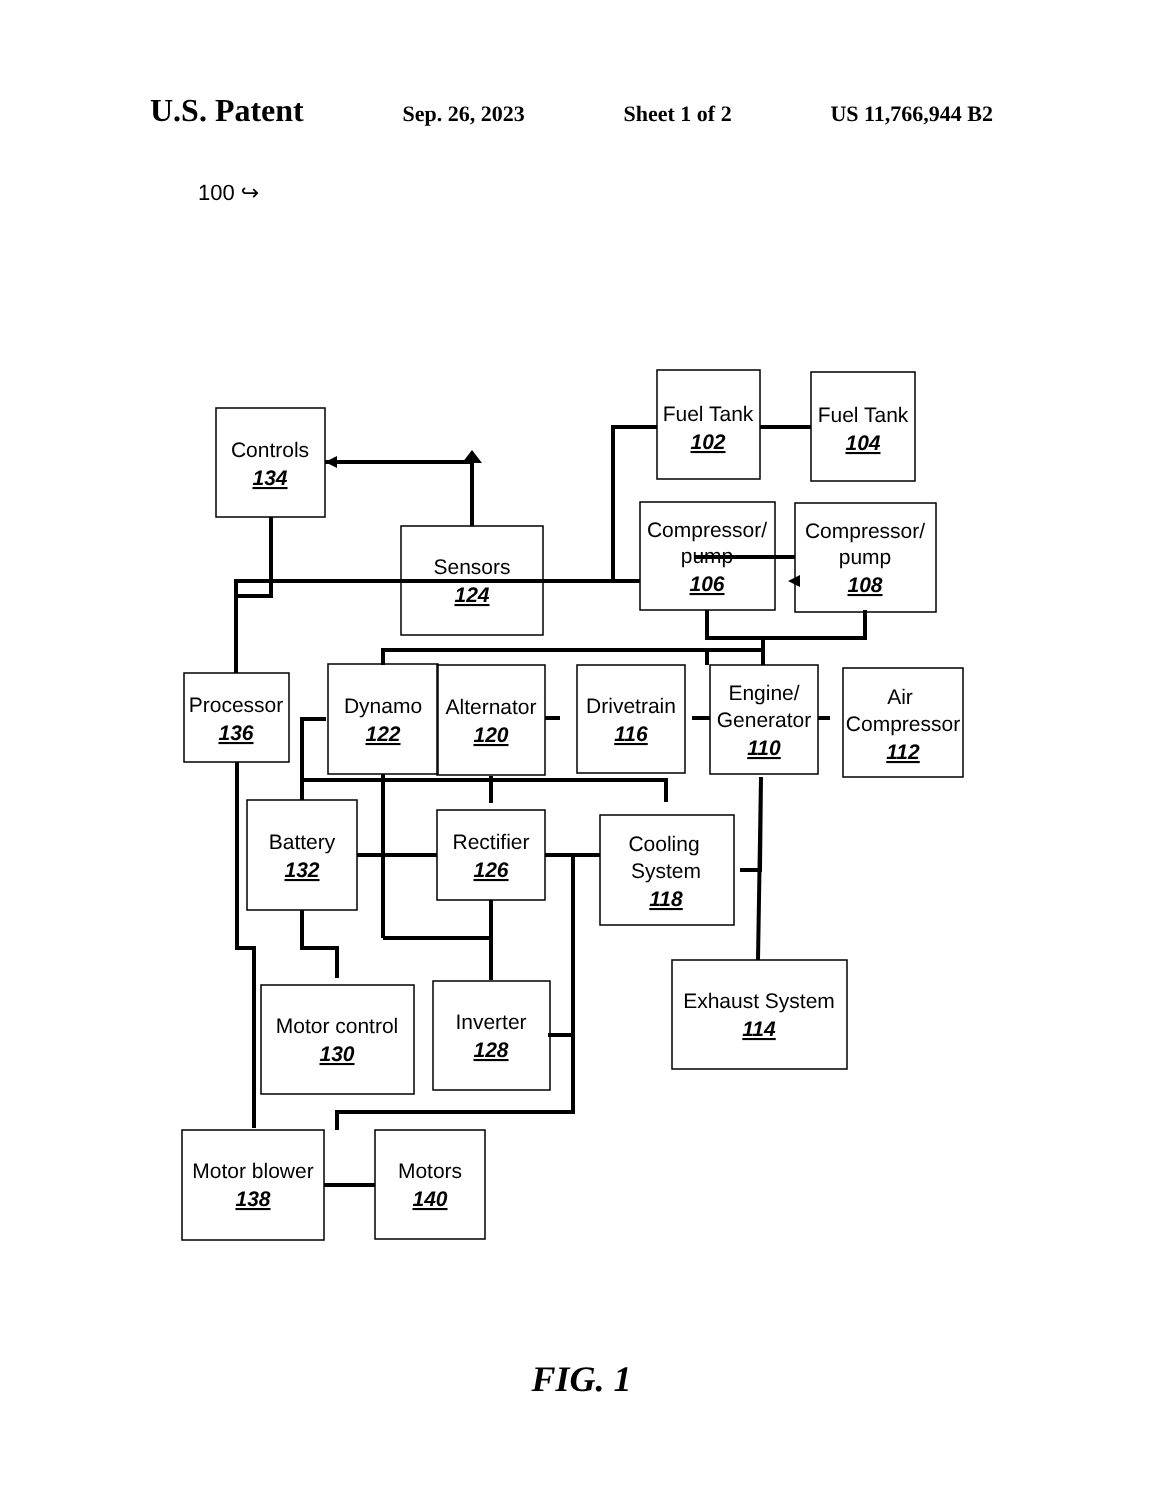U.S. Patent Sep. 26, 2023 Sheet 1 of 2 US 11,766,944 B2
100 ↪
Fuel Tank
102
Fuel Tank
104
Controls
134
Compressor/
pump
106
Compressor/
pump
108
Sensors
124
Processor
136
Dynamo
122
Alternator
120
Drivetrain
116
Engine/
Generator
110
Air
Compressor
112
Battery
132
Rectifier
126
Cooling
System
118
Exhaust System
114
Motor control
130
Inverter
128
Motor blower
138
Motors
140
FIG. 1